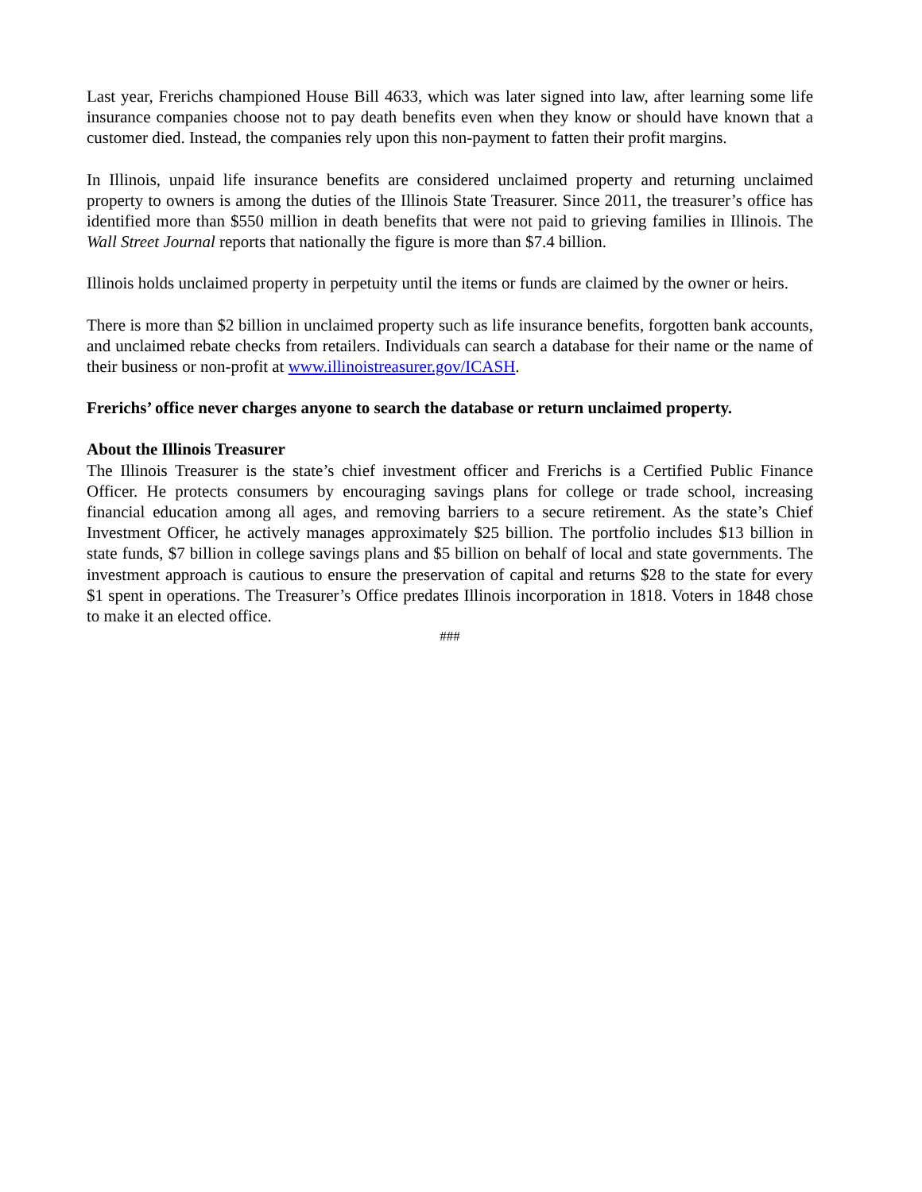Last year, Frerichs championed House Bill 4633, which was later signed into law, after learning some life insurance companies choose not to pay death benefits even when they know or should have known that a customer died. Instead, the companies rely upon this non-payment to fatten their profit margins.
In Illinois, unpaid life insurance benefits are considered unclaimed property and returning unclaimed property to owners is among the duties of the Illinois State Treasurer. Since 2011, the treasurer’s office has identified more than $550 million in death benefits that were not paid to grieving families in Illinois. The Wall Street Journal reports that nationally the figure is more than $7.4 billion.
Illinois holds unclaimed property in perpetuity until the items or funds are claimed by the owner or heirs.
There is more than $2 billion in unclaimed property such as life insurance benefits, forgotten bank accounts, and unclaimed rebate checks from retailers. Individuals can search a database for their name or the name of their business or non-profit at www.illinoistreasurer.gov/ICASH.
Frerichs’ office never charges anyone to search the database or return unclaimed property.
About the Illinois Treasurer
The Illinois Treasurer is the state’s chief investment officer and Frerichs is a Certified Public Finance Officer. He protects consumers by encouraging savings plans for college or trade school, increasing financial education among all ages, and removing barriers to a secure retirement. As the state’s Chief Investment Officer, he actively manages approximately $25 billion. The portfolio includes $13 billion in state funds, $7 billion in college savings plans and $5 billion on behalf of local and state governments. The investment approach is cautious to ensure the preservation of capital and returns $28 to the state for every $1 spent in operations. The Treasurer’s Office predates Illinois incorporation in 1818. Voters in 1848 chose to make it an elected office.
###